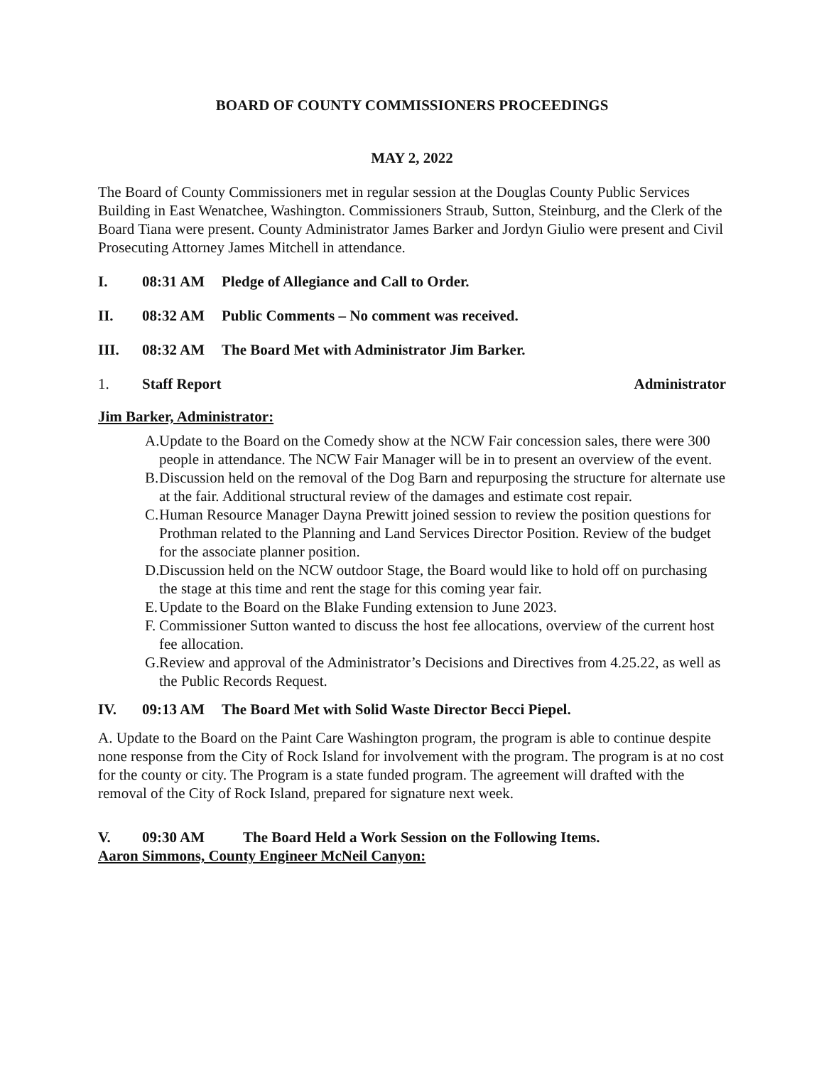BOARD OF COUNTY COMMISSIONERS PROCEEDINGS
MAY 2, 2022
The Board of County Commissioners met in regular session at the Douglas County Public Services Building in East Wenatchee, Washington. Commissioners Straub, Sutton, Steinburg, and the Clerk of the Board Tiana were present. County Administrator James Barker and Jordyn Giulio were present and Civil Prosecuting Attorney James Mitchell in attendance.
I. 08:31 AM Pledge of Allegiance and Call to Order.
II. 08:32 AM Public Comments – No comment was received.
III. 08:32 AM The Board Met with Administrator Jim Barker.
1. Staff Report Administrator
Jim Barker, Administrator:
A. Update to the Board on the Comedy show at the NCW Fair concession sales, there were 300 people in attendance. The NCW Fair Manager will be in to present an overview of the event.
B. Discussion held on the removal of the Dog Barn and repurposing the structure for alternate use at the fair. Additional structural review of the damages and estimate cost repair.
C. Human Resource Manager Dayna Prewitt joined session to review the position questions for Prothman related to the Planning and Land Services Director Position. Review of the budget for the associate planner position.
D. Discussion held on the NCW outdoor Stage, the Board would like to hold off on purchasing the stage at this time and rent the stage for this coming year fair.
E. Update to the Board on the Blake Funding extension to June 2023.
F. Commissioner Sutton wanted to discuss the host fee allocations, overview of the current host fee allocation.
G. Review and approval of the Administrator’s Decisions and Directives from 4.25.22, as well as the Public Records Request.
IV. 09:13 AM The Board Met with Solid Waste Director Becci Piepel.
A. Update to the Board on the Paint Care Washington program, the program is able to continue despite none response from the City of Rock Island for involvement with the program. The program is at no cost for the county or city. The Program is a state funded program. The agreement will drafted with the removal of the City of Rock Island, prepared for signature next week.
V. 09:30 AM The Board Held a Work Session on the Following Items.
Aaron Simmons, County Engineer McNeil Canyon: